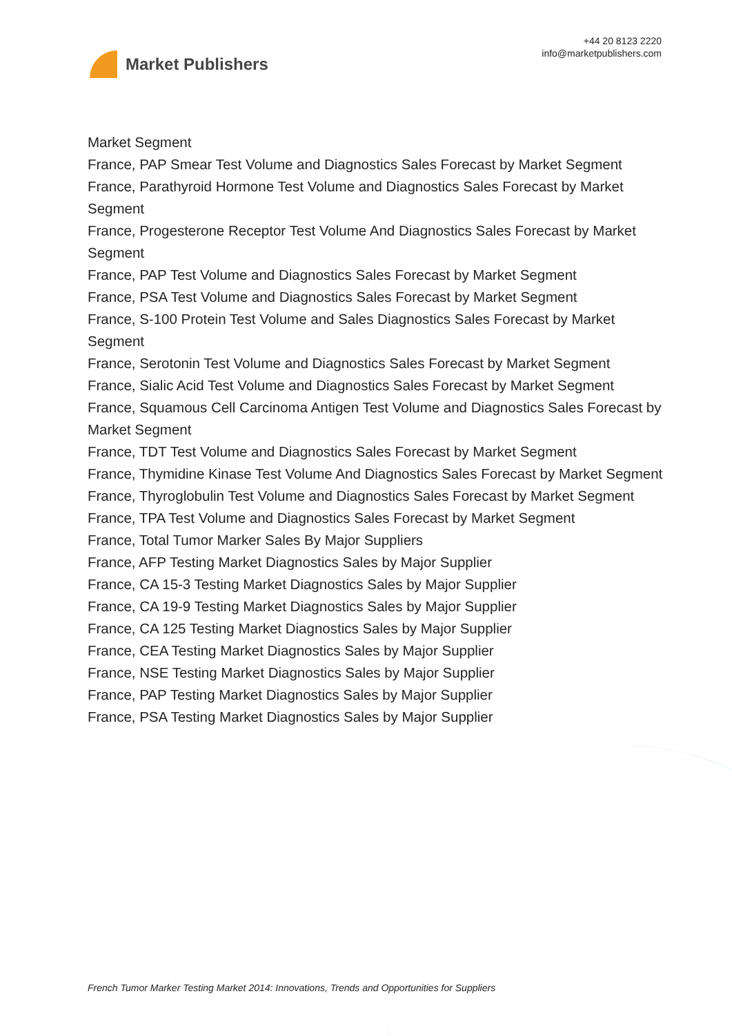Market Publishers
+44 20 8123 2220
info@marketpublishers.com
Market Segment
France, PAP Smear Test Volume and Diagnostics Sales Forecast by Market Segment
France, Parathyroid Hormone Test Volume and Diagnostics Sales Forecast by Market Segment
France, Progesterone Receptor Test Volume And Diagnostics Sales Forecast by Market Segment
France, PAP Test Volume and Diagnostics Sales Forecast by Market Segment
France, PSA Test Volume and Diagnostics Sales Forecast by Market Segment
France, S-100 Protein Test Volume and Sales Diagnostics Sales Forecast by Market Segment
France, Serotonin Test Volume and Diagnostics Sales Forecast by Market Segment
France, Sialic Acid Test Volume and Diagnostics Sales Forecast by Market Segment
France, Squamous Cell Carcinoma Antigen Test Volume and Diagnostics Sales Forecast by Market Segment
France, TDT Test Volume and Diagnostics Sales Forecast by Market Segment
France, Thymidine Kinase Test Volume And Diagnostics Sales Forecast by Market Segment
France, Thyroglobulin Test Volume and Diagnostics Sales Forecast by Market Segment
France, TPA Test Volume and Diagnostics Sales Forecast by Market Segment
France, Total Tumor Marker Sales By Major Suppliers
France, AFP Testing Market Diagnostics Sales by Major Supplier
France, CA 15-3 Testing Market Diagnostics Sales by Major Supplier
France, CA 19-9 Testing Market Diagnostics Sales by Major Supplier
France, CA 125 Testing Market Diagnostics Sales by Major Supplier
France, CEA Testing Market Diagnostics Sales by Major Supplier
France, NSE Testing Market Diagnostics Sales by Major Supplier
France, PAP Testing Market Diagnostics Sales by Major Supplier
France, PSA Testing Market Diagnostics Sales by Major Supplier
French Tumor Marker Testing Market 2014: Innovations, Trends and Opportunities for Suppliers